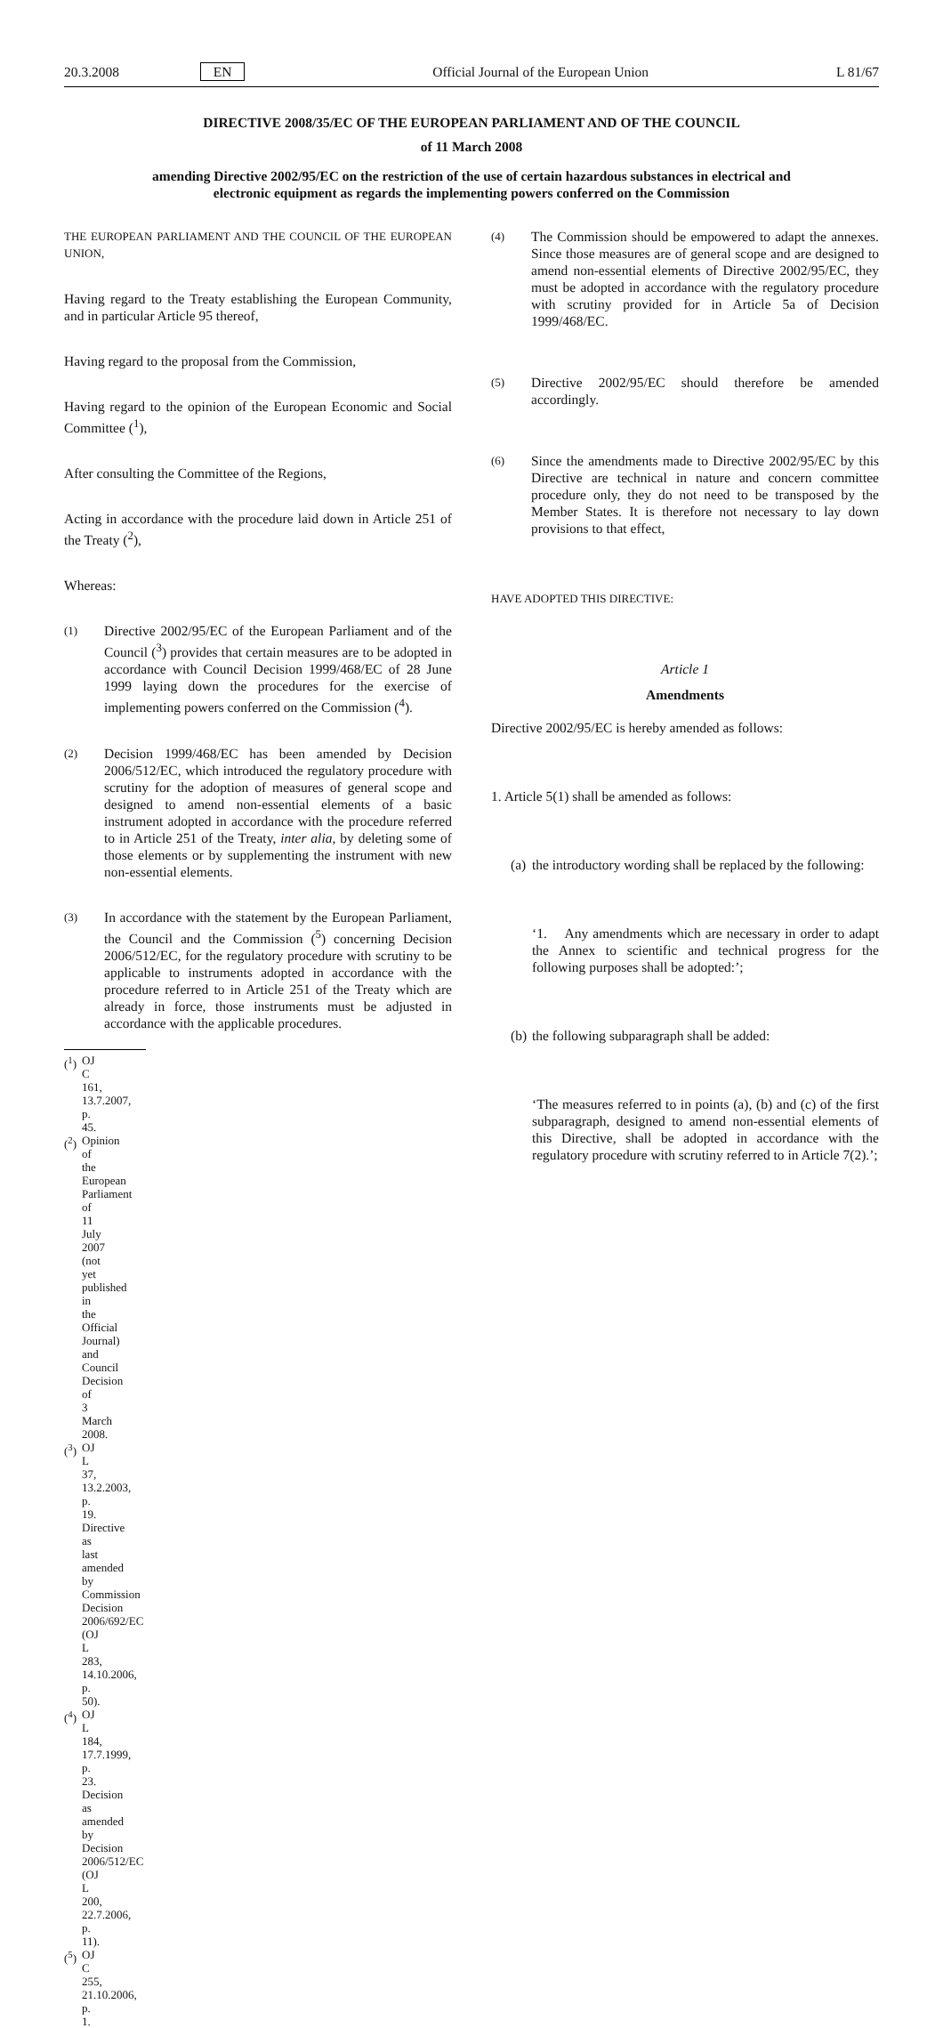20.3.2008 EN Official Journal of the European Union L 81/67
DIRECTIVE 2008/35/EC OF THE EUROPEAN PARLIAMENT AND OF THE COUNCIL
of 11 March 2008
amending Directive 2002/95/EC on the restriction of the use of certain hazardous substances in electrical and electronic equipment as regards the implementing powers conferred on the Commission
THE EUROPEAN PARLIAMENT AND THE COUNCIL OF THE EUROPEAN UNION,
Having regard to the Treaty establishing the European Community, and in particular Article 95 thereof,
Having regard to the proposal from the Commission,
Having regard to the opinion of the European Economic and Social Committee (<sup>1</sup>),
After consulting the Committee of the Regions,
Acting in accordance with the procedure laid down in Article 251 of the Treaty (<sup>2</sup>),
Whereas:
(1) Directive 2002/95/EC of the European Parliament and of the Council (<sup>3</sup>) provides that certain measures are to be adopted in accordance with Council Decision 1999/468/EC of 28 June 1999 laying down the procedures for the exercise of implementing powers conferred on the Commission (<sup>4</sup>).
(2) Decision 1999/468/EC has been amended by Decision 2006/512/EC, which introduced the regulatory procedure with scrutiny for the adoption of measures of general scope and designed to amend non-essential elements of a basic instrument adopted in accordance with the procedure referred to in Article 251 of the Treaty, inter alia, by deleting some of those elements or by supplementing the instrument with new non-essential elements.
(3) In accordance with the statement by the European Parliament, the Council and the Commission (<sup>5</sup>) concerning Decision 2006/512/EC, for the regulatory procedure with scrutiny to be applicable to instruments adopted in accordance with the procedure referred to in Article 251 of the Treaty which are already in force, those instruments must be adjusted in accordance with the applicable procedures.
(<sup>1</sup>) OJ C 161, 13.7.2007, p. 45.
(<sup>2</sup>) Opinion of the European Parliament of 11 July 2007 (not yet published in the Official Journal) and Council Decision of 3 March 2008.
(<sup>3</sup>) OJ L 37, 13.2.2003, p. 19. Directive as last amended by Commission Decision 2006/692/EC (OJ L 283, 14.10.2006, p. 50).
(<sup>4</sup>) OJ L 184, 17.7.1999, p. 23. Decision as amended by Decision 2006/512/EC (OJ L 200, 22.7.2006, p. 11).
(<sup>5</sup>) OJ C 255, 21.10.2006, p. 1.
(4) The Commission should be empowered to adapt the annexes. Since those measures are of general scope and are designed to amend non-essential elements of Directive 2002/95/EC, they must be adopted in accordance with the regulatory procedure with scrutiny provided for in Article 5a of Decision 1999/468/EC.
(5) Directive 2002/95/EC should therefore be amended accordingly.
(6) Since the amendments made to Directive 2002/95/EC by this Directive are technical in nature and concern committee procedure only, they do not need to be transposed by the Member States. It is therefore not necessary to lay down provisions to that effect,
HAVE ADOPTED THIS DIRECTIVE:
Article 1
Amendments
Directive 2002/95/EC is hereby amended as follows:
1. Article 5(1) shall be amended as follows:
(a) the introductory wording shall be replaced by the following:
‘1. Any amendments which are necessary in order to adapt the Annex to scientific and technical progress for the following purposes shall be adopted:’;
(b) the following subparagraph shall be added:
‘The measures referred to in points (a), (b) and (c) of the first subparagraph, designed to amend non-essential elements of this Directive, shall be adopted in accordance with the regulatory procedure with scrutiny referred to in Article 7(2).’;